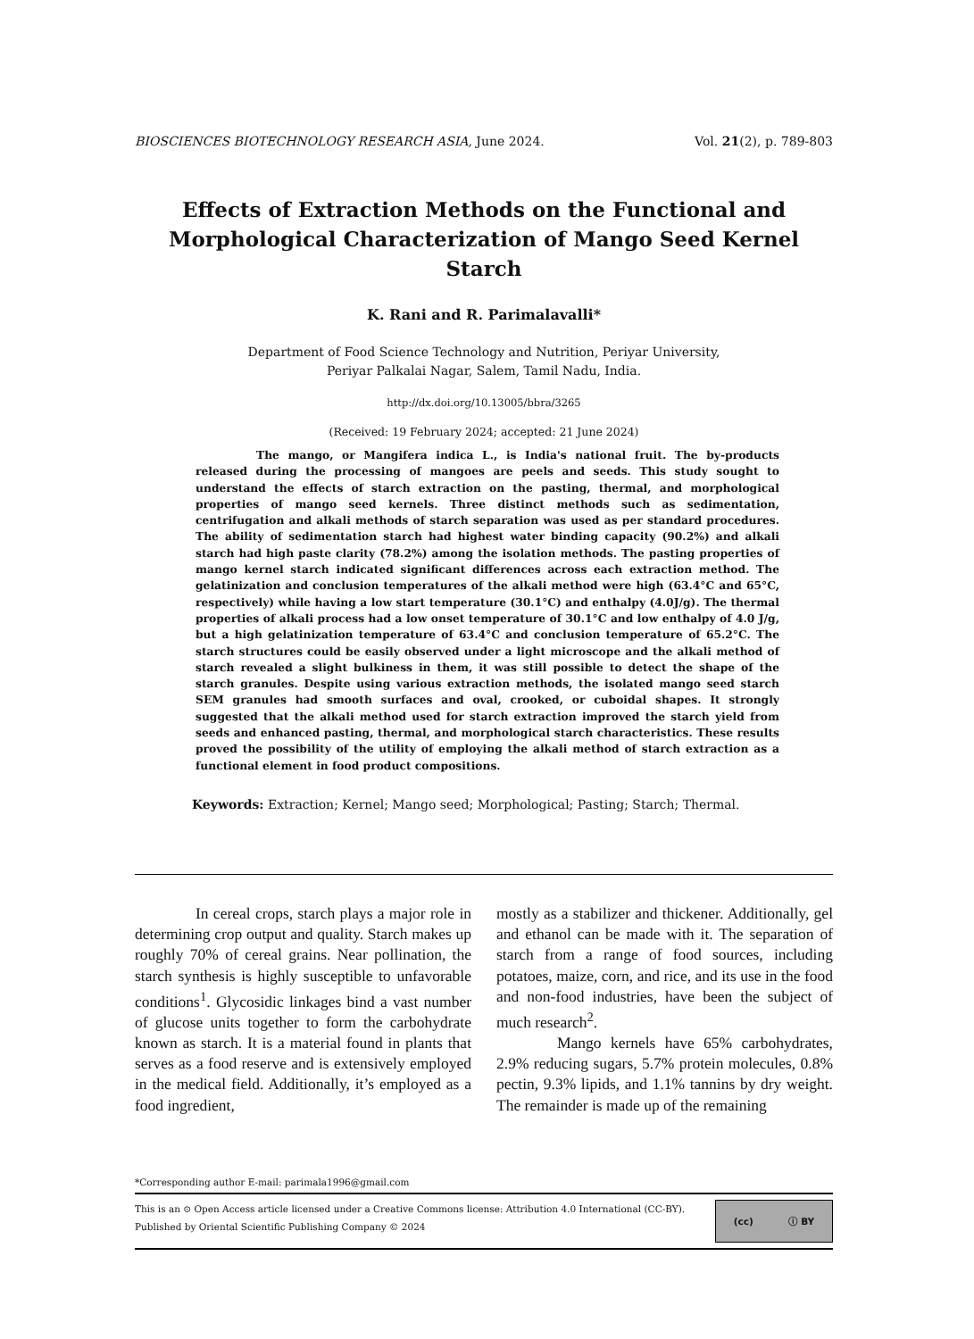BIOSCIENCES BIOTECHNOLOGY RESEARCH ASIA, June 2024. Vol. 21(2), p. 789-803
Effects of Extraction Methods on the Functional and Morphological Characterization of Mango Seed Kernel Starch
K. Rani and R. Parimalavalli*
Department of Food Science Technology and Nutrition, Periyar University,
Periyar Palkalai Nagar, Salem, Tamil Nadu, India.
http://dx.doi.org/10.13005/bbra/3265
(Received: 19 February 2024; accepted: 21 June 2024)
The mango, or Mangifera indica L., is India's national fruit. The by-products released during the processing of mangoes are peels and seeds. This study sought to understand the effects of starch extraction on the pasting, thermal, and morphological properties of mango seed kernels. Three distinct methods such as sedimentation, centrifugation and alkali methods of starch separation was used as per standard procedures. The ability of sedimentation starch had highest water binding capacity (90.2%) and alkali starch had high paste clarity (78.2%) among the isolation methods. The pasting properties of mango kernel starch indicated significant differences across each extraction method. The gelatinization and conclusion temperatures of the alkali method were high (63.4°C and 65°C, respectively) while having a low start temperature (30.1°C) and enthalpy (4.0J/g). The thermal properties of alkali process had a low onset temperature of 30.1°C and low enthalpy of 4.0 J/g, but a high gelatinization temperature of 63.4°C and conclusion temperature of 65.2°C. The starch structures could be easily observed under a light microscope and the alkali method of starch revealed a slight bulkiness in them, it was still possible to detect the shape of the starch granules. Despite using various extraction methods, the isolated mango seed starch SEM granules had smooth surfaces and oval, crooked, or cuboidal shapes. It strongly suggested that the alkali method used for starch extraction improved the starch yield from seeds and enhanced pasting, thermal, and morphological starch characteristics. These results proved the possibility of the utility of employing the alkali method of starch extraction as a functional element in food product compositions.
Keywords: Extraction; Kernel; Mango seed; Morphological; Pasting; Starch; Thermal.
In cereal crops, starch plays a major role in determining crop output and quality. Starch makes up roughly 70% of cereal grains. Near pollination, the starch synthesis is highly susceptible to unfavorable conditions<sup>1</sup>. Glycosidic linkages bind a vast number of glucose units together to form the carbohydrate known as starch. It is a material found in plants that serves as a food reserve and is extensively employed in the medical field. Additionally, it’s employed as a food ingredient,
mostly as a stabilizer and thickener. Additionally, gel and ethanol can be made with it. The separation of starch from a range of food sources, including potatoes, maize, corn, and rice, and its use in the food and non-food industries, have been the subject of much research<sup>2</sup>.
Mango kernels have 65% carbohydrates, 2.9% reducing sugars, 5.7% protein molecules, 0.8% pectin, 9.3% lipids, and 1.1% tannins by dry weight. The remainder is made up of the remaining
*Corresponding author E-mail: parimala1996@gmail.com
This is an ⊙ Open Access article licensed under a Creative Commons license: Attribution 4.0 International (CC-BY).
Published by Oriental Scientific Publishing Company © 2024
(cc) ⓘ BY